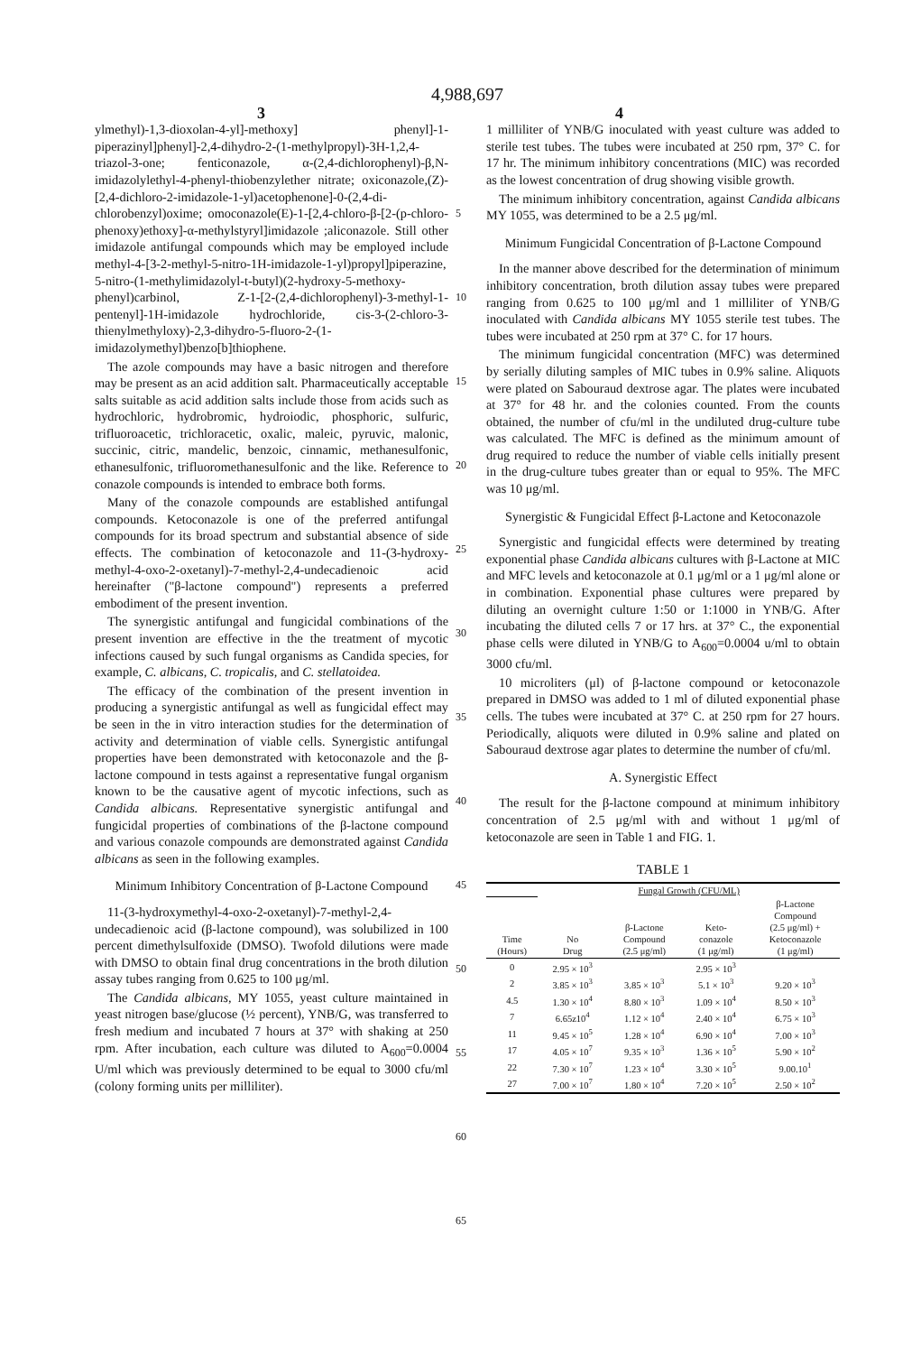4,988,697
3 4
ylmethyl)-1,3-dioxolan-4-yl]-methoxy] phenyl]-1-piperazinyl]phenyl]-2,4-dihydro-2-(1-methylpropyl)-3H-1,2,4-triazol-3-one; fenticonazole, α-(2,4-dichlorophenyl)-β,N-imidazolylethyl-4-phenyl-thiobenzylether nitrate; oxiconazole,(Z)-[2,4-dichloro-2-imidazole-1-yl)acetophenone]-0-(2,4-di-chlorobenzyl)oxime; omoconazole(E)-1-[2,4-chloro-β-[2-(p-chloro-phenoxy)ethoxy]-α-methylstyryl]imidazole ;aliconazole. Still other imidazole antifungal compounds which may be employed include methyl-4-[3-2-methyl-5-nitro-1H-imidazole-1-yl)propyl]piperazine, 5-nitro-(1-methylimidazolyl-t-butyl)(2-hydroxy-5-methoxy-phenyl)carbinol, Z-1-[2-(2,4-dichlorophenyl)-3-methyl-1-pentenyl]-1H-imidazole hydrochloride, cis-3-(2-chloro-3-thienylmethyloxy)-2,3-dihydro-5-fluoro-2-(1-imidazolymethyl)benzo[b]thiophene.
The azole compounds may have a basic nitrogen and therefore may be present as an acid addition salt. Pharmaceutically acceptable salts suitable as acid addition salts include those from acids such as hydrochloric, hydrobromic, hydroiodic, phosphoric, sulfuric, trifluoroacetic, trichloracetic, oxalic, maleic, pyruvic, malonic, succinic, citric, mandelic, benzoic, cinnamic, methanesulfonic, ethanesulfonic, trifluoromethanesulfonic and the like. Reference to conazole compounds is intended to embrace both forms.
Many of the conazole compounds are established antifungal compounds. Ketoconazole is one of the preferred antifungal compounds for its broad spectrum and substantial absence of side effects. The combination of ketoconazole and 11-(3-hydroxy-methyl-4-oxo-2-oxetanyl)-7-methyl-2,4-undecadienoic acid hereinafter ("β-lactone compound") represents a preferred embodiment of the present invention.
The synergistic antifungal and fungicidal combinations of the present invention are effective in the the treatment of mycotic infections caused by such fungal organisms as Candida species, for example, C. albicans, C. tropicalis, and C. stellatoidea.
The efficacy of the combination of the present invention in producing a synergistic antifungal as well as fungicidal effect may be seen in the in vitro interaction studies for the determination of activity and determination of viable cells. Synergistic antifungal properties have been demonstrated with ketoconazole and the β-lactone compound in tests against a representative fungal organism known to be the causative agent of mycotic infections, such as Candida albicans. Representative synergistic antifungal and fungicidal properties of combinations of the β-lactone compound and various conazole compounds are demonstrated against Candida albicans as seen in the following examples.
Minimum Inhibitory Concentration of β-Lactone Compound
11-(3-hydroxymethyl-4-oxo-2-oxetanyl)-7-methyl-2,4-undecadienoic acid (β-lactone compound), was solubilized in 100 percent dimethylsulfoxide (DMSO). Twofold dilutions were made with DMSO to obtain final drug concentrations in the broth dilution assay tubes ranging from 0.625 to 100 μg/ml.
The Candida albicans, MY 1055, yeast culture maintained in yeast nitrogen base/glucose (½ percent), YNB/G, was transferred to fresh medium and incubated 7 hours at 37° with shaking at 250 rpm. After incubation, each culture was diluted to A<sub>600</sub>=0.0004 U/ml which was previously determined to be equal to 3000 cfu/ml (colony forming units per milliliter).
5
10
15
20
25
30
35
40
45
50
55
60
65
1 milliliter of YNB/G inoculated with yeast culture was added to sterile test tubes. The tubes were incubated at 250 rpm, 37° C. for 17 hr. The minimum inhibitory concentrations (MIC) was recorded as the lowest concentration of drug showing visible growth.
The minimum inhibitory concentration, against Candida albicans MY 1055, was determined to be a 2.5 μg/ml.
Minimum Fungicidal Concentration of β-Lactone Compound
In the manner above described for the determination of minimum inhibitory concentration, broth dilution assay tubes were prepared ranging from 0.625 to 100 μg/ml and 1 milliliter of YNB/G inoculated with Candida albicans MY 1055 sterile test tubes. The tubes were incubated at 250 rpm at 37° C. for 17 hours.
The minimum fungicidal concentration (MFC) was determined by serially diluting samples of MIC tubes in 0.9% saline. Aliquots were plated on Sabouraud dextrose agar. The plates were incubated at 37° for 48 hr. and the colonies counted. From the counts obtained, the number of cfu/ml in the undiluted drug-culture tube was calculated. The MFC is defined as the minimum amount of drug required to reduce the number of viable cells initially present in the drug-culture tubes greater than or equal to 95%. The MFC was 10 μg/ml.
Synergistic & Fungicidal Effect β-Lactone and Ketoconazole
Synergistic and fungicidal effects were determined by treating exponential phase Candida albicans cultures with β-Lactone at MIC and MFC levels and ketoconazole at 0.1 μg/ml or a 1 μg/ml alone or in combination. Exponential phase cultures were prepared by diluting an overnight culture 1:50 or 1:1000 in YNB/G. After incubating the diluted cells 7 or 17 hrs. at 37° C., the exponential phase cells were diluted in YNB/G to A<sub>600</sub>=0.0004 u/ml to obtain 3000 cfu/ml.
10 microliters (μl) of β-lactone compound or ketoconazole prepared in DMSO was added to 1 ml of diluted exponential phase cells. The tubes were incubated at 37° C. at 250 rpm for 27 hours. Periodically, aliquots were diluted in 0.9% saline and plated on Sabouraud dextrose agar plates to determine the number of cfu/ml.
A. Synergistic Effect
The result for the β-lactone compound at minimum inhibitory concentration of 2.5 μg/ml with and without 1 μg/ml of ketoconazole are seen in Table 1 and FIG. 1.
TABLE 1
| | Fungal Growth (CFU/ML) | | | |
| --- | --- | --- | --- | --- |
| Time (Hours) | No Drug | β-Lactone Compound (2.5 μg/ml) | Keto- conazole (1 μg/ml) | β-Lactone Compound (2.5 μg/ml) + Ketoconazole (1 μg/ml) |
| 0 | 2.95 × 10<sup>3</sup> | | 2.95 × 10<sup>3</sup> | |
| 2 | 3.85 × 10<sup>3</sup> | 3.85 × 10<sup>3</sup> | 5.1 × 10<sup>3</sup> | 9.20 × 10<sup>3</sup> |
| 4.5 | 1.30 × 10<sup>4</sup> | 8.80 × 10<sup>3</sup> | 1.09 × 10<sup>4</sup> | 8.50 × 10<sup>3</sup> |
| 7 | 6.65z10<sup>4</sup> | 1.12 × 10<sup>4</sup> | 2.40 × 10<sup>4</sup> | 6.75 × 10<sup>3</sup> |
| 11 | 9.45 × 10<sup>5</sup> | 1.28 × 10<sup>4</sup> | 6.90 × 10<sup>4</sup> | 7.00 × 10<sup>3</sup> |
| 17 | 4.05 × 10<sup>7</sup> | 9.35 × 10<sup>3</sup> | 1.36 × 10<sup>5</sup> | 5.90 × 10<sup>2</sup> |
| 22 | 7.30 × 10<sup>7</sup> | 1.23 × 10<sup>4</sup> | 3.30 × 10<sup>5</sup> | 9.00.10<sup>1</sup> |
| 27 | 7.00 × 10<sup>7</sup> | 1.80 × 10<sup>4</sup> | 7.20 × 10<sup>5</sup> | 2.50 × 10<sup>2</sup> |